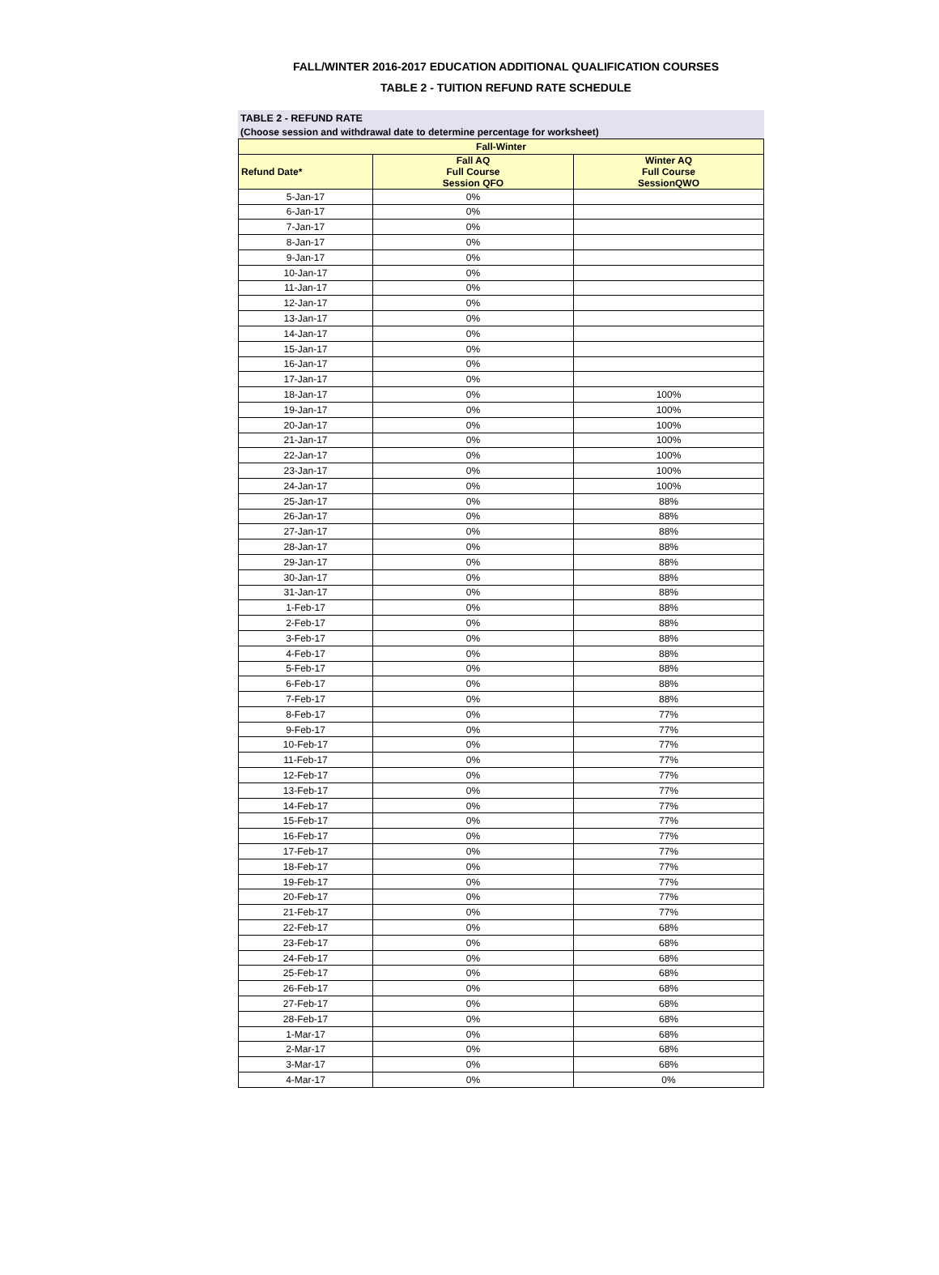FALL/WINTER 2016-2017 EDUCATION ADDITIONAL QUALIFICATION COURSES
TABLE 2 - TUITION REFUND RATE SCHEDULE
TABLE 2 - REFUND RATE
(Choose session and withdrawal date to determine percentage for worksheet)
| Fall-Winter | | |
| --- | --- | --- |
| Refund Date* | Fall AQ Full Course Session QFO | Winter AQ Full Course SessionQWO |
| 5-Jan-17 | 0% | |
| 6-Jan-17 | 0% | |
| 7-Jan-17 | 0% | |
| 8-Jan-17 | 0% | |
| 9-Jan-17 | 0% | |
| 10-Jan-17 | 0% | |
| 11-Jan-17 | 0% | |
| 12-Jan-17 | 0% | |
| 13-Jan-17 | 0% | |
| 14-Jan-17 | 0% | |
| 15-Jan-17 | 0% | |
| 16-Jan-17 | 0% | |
| 17-Jan-17 | 0% | |
| 18-Jan-17 | 0% | 100% |
| 19-Jan-17 | 0% | 100% |
| 20-Jan-17 | 0% | 100% |
| 21-Jan-17 | 0% | 100% |
| 22-Jan-17 | 0% | 100% |
| 23-Jan-17 | 0% | 100% |
| 24-Jan-17 | 0% | 100% |
| 25-Jan-17 | 0% | 88% |
| 26-Jan-17 | 0% | 88% |
| 27-Jan-17 | 0% | 88% |
| 28-Jan-17 | 0% | 88% |
| 29-Jan-17 | 0% | 88% |
| 30-Jan-17 | 0% | 88% |
| 31-Jan-17 | 0% | 88% |
| 1-Feb-17 | 0% | 88% |
| 2-Feb-17 | 0% | 88% |
| 3-Feb-17 | 0% | 88% |
| 4-Feb-17 | 0% | 88% |
| 5-Feb-17 | 0% | 88% |
| 6-Feb-17 | 0% | 88% |
| 7-Feb-17 | 0% | 88% |
| 8-Feb-17 | 0% | 77% |
| 9-Feb-17 | 0% | 77% |
| 10-Feb-17 | 0% | 77% |
| 11-Feb-17 | 0% | 77% |
| 12-Feb-17 | 0% | 77% |
| 13-Feb-17 | 0% | 77% |
| 14-Feb-17 | 0% | 77% |
| 15-Feb-17 | 0% | 77% |
| 16-Feb-17 | 0% | 77% |
| 17-Feb-17 | 0% | 77% |
| 18-Feb-17 | 0% | 77% |
| 19-Feb-17 | 0% | 77% |
| 20-Feb-17 | 0% | 77% |
| 21-Feb-17 | 0% | 77% |
| 22-Feb-17 | 0% | 68% |
| 23-Feb-17 | 0% | 68% |
| 24-Feb-17 | 0% | 68% |
| 25-Feb-17 | 0% | 68% |
| 26-Feb-17 | 0% | 68% |
| 27-Feb-17 | 0% | 68% |
| 28-Feb-17 | 0% | 68% |
| 1-Mar-17 | 0% | 68% |
| 2-Mar-17 | 0% | 68% |
| 3-Mar-17 | 0% | 68% |
| 4-Mar-17 | 0% | 0% |